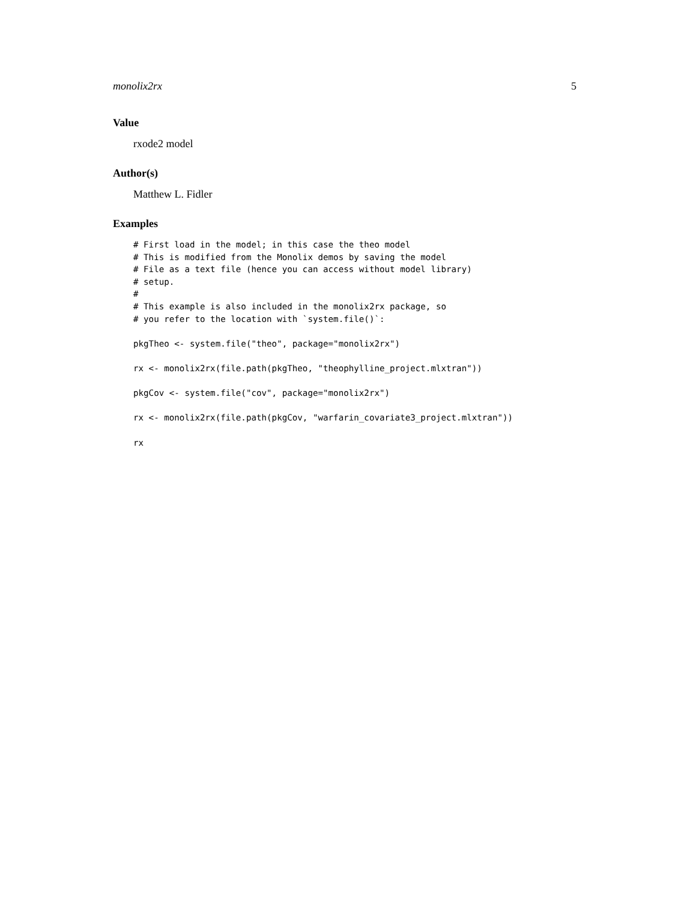monolix2rx 5
Value
rxode2 model
Author(s)
Matthew L. Fidler
Examples
# First load in the model; in this case the theo model
# This is modified from the Monolix demos by saving the model
# File as a text file (hence you can access without model library)
# setup.
#
# This example is also included in the monolix2rx package, so
# you refer to the location with `system.file()`:

pkgTheo <- system.file("theo", package="monolix2rx")

rx <- monolix2rx(file.path(pkgTheo, "theophylline_project.mlxtran"))

pkgCov <- system.file("cov", package="monolix2rx")

rx <- monolix2rx(file.path(pkgCov, "warfarin_covariate3_project.mlxtran"))

rx